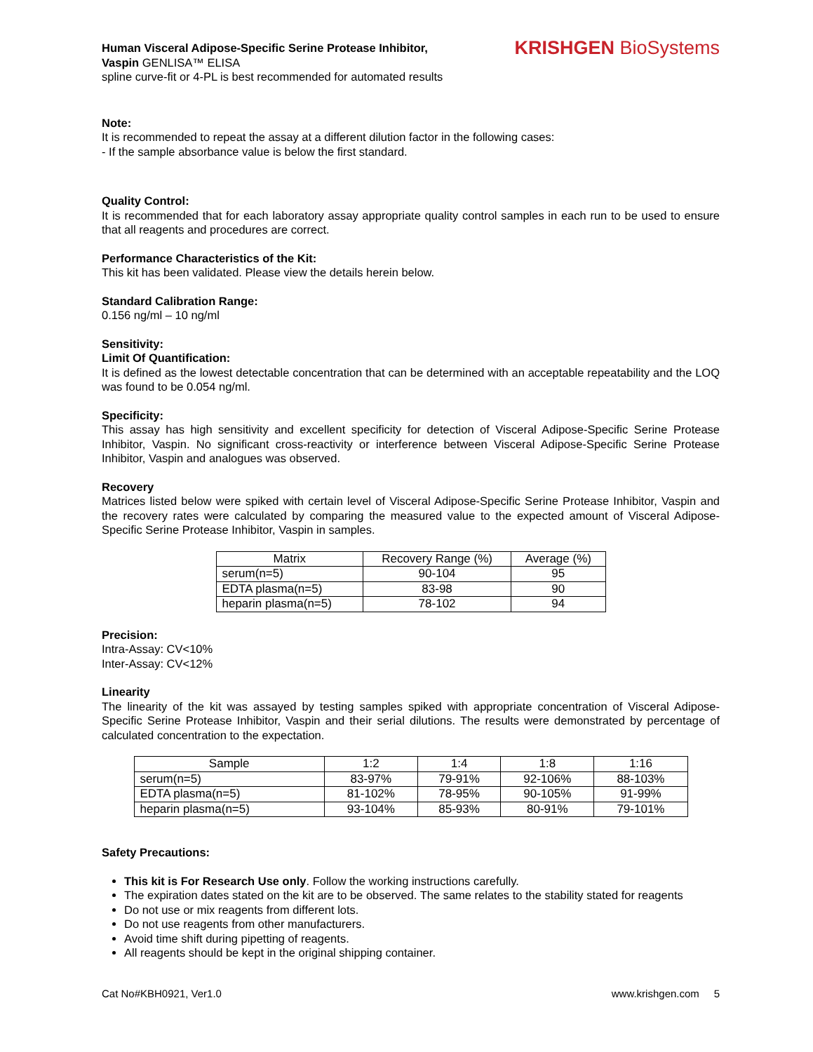Human Visceral Adipose-Specific Serine Protease Inhibitor,
Vaspin GENLISA™ ELISA
spline curve-fit or 4-PL is best recommended for automated results
KRISHGEN BioSystems
Note:
It is recommended to repeat the assay at a different dilution factor in the following cases:
- If the sample absorbance value is below the first standard.
Quality Control:
It is recommended that for each laboratory assay appropriate quality control samples in each run to be used to ensure that all reagents and procedures are correct.
Performance Characteristics of the Kit:
This kit has been validated. Please view the details herein below.
Standard Calibration Range:
0.156 ng/ml – 10 ng/ml
Sensitivity:
Limit Of Quantification:
It is defined as the lowest detectable concentration that can be determined with an acceptable repeatability and the LOQ was found to be 0.054 ng/ml.
Specificity:
This assay has high sensitivity and excellent specificity for detection of Visceral Adipose-Specific Serine Protease Inhibitor, Vaspin. No significant cross-reactivity or interference between Visceral Adipose-Specific Serine Protease Inhibitor, Vaspin and analogues was observed.
Recovery
Matrices listed below were spiked with certain level of Visceral Adipose-Specific Serine Protease Inhibitor, Vaspin and the recovery rates were calculated by comparing the measured value to the expected amount of Visceral Adipose-Specific Serine Protease Inhibitor, Vaspin in samples.
| Matrix | Recovery Range (%) | Average (%) |
| --- | --- | --- |
| serum(n=5) | 90-104 | 95 |
| EDTA plasma(n=5) | 83-98 | 90 |
| heparin plasma(n=5) | 78-102 | 94 |
Precision:
Intra-Assay: CV<10%
Inter-Assay: CV<12%
Linearity
The linearity of the kit was assayed by testing samples spiked with appropriate concentration of Visceral Adipose-Specific Serine Protease Inhibitor, Vaspin and their serial dilutions. The results were demonstrated by percentage of calculated concentration to the expectation.
| Sample | 1:2 | 1:4 | 1:8 | 1:16 |
| --- | --- | --- | --- | --- |
| serum(n=5) | 83-97% | 79-91% | 92-106% | 88-103% |
| EDTA plasma(n=5) | 81-102% | 78-95% | 90-105% | 91-99% |
| heparin plasma(n=5) | 93-104% | 85-93% | 80-91% | 79-101% |
Safety Precautions:
This kit is For Research Use only. Follow the working instructions carefully.
The expiration dates stated on the kit are to be observed. The same relates to the stability stated for reagents
Do not use or mix reagents from different lots.
Do not use reagents from other manufacturers.
Avoid time shift during pipetting of reagents.
All reagents should be kept in the original shipping container.
Cat No#KBH0921, Ver1.0 www.krishgen.com 5